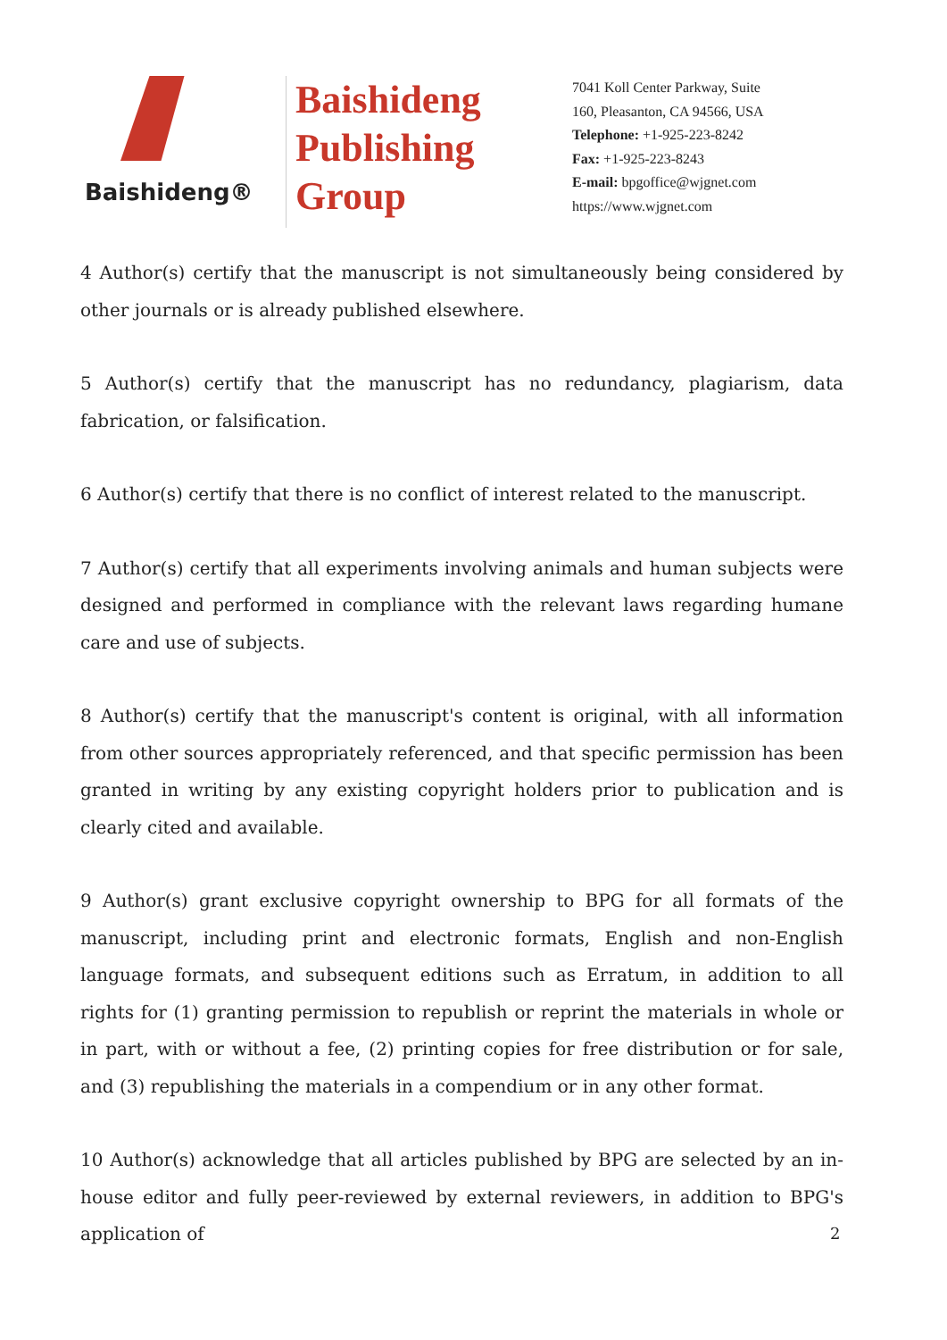Baishideng®
Baishideng
Publishing
Group
7041 Koll Center Parkway, Suite
160, Pleasanton, CA 94566, USA
Telephone: +1-925-223-8242
Fax: +1-925-223-8243
E-mail: bpgoffice@wjgnet.com
https://www.wjgnet.com
4 Author(s) certify that the manuscript is not simultaneously being considered by other journals or is already published elsewhere.
5 Author(s) certify that the manuscript has no redundancy, plagiarism, data fabrication, or falsification.
6 Author(s) certify that there is no conflict of interest related to the manuscript.
7 Author(s) certify that all experiments involving animals and human subjects were designed and performed in compliance with the relevant laws regarding humane care and use of subjects.
8 Author(s) certify that the manuscript's content is original, with all information from other sources appropriately referenced, and that specific permission has been granted in writing by any existing copyright holders prior to publication and is clearly cited and available.
9 Author(s) grant exclusive copyright ownership to BPG for all formats of the manuscript, including print and electronic formats, English and non-English language formats, and subsequent editions such as Erratum, in addition to all rights for (1) granting permission to republish or reprint the materials in whole or in part, with or without a fee, (2) printing copies for free distribution or for sale, and (3) republishing the materials in a compendium or in any other format.
10 Author(s) acknowledge that all articles published by BPG are selected by an in-house editor and fully peer-reviewed by external reviewers, in addition to BPG's application of
2